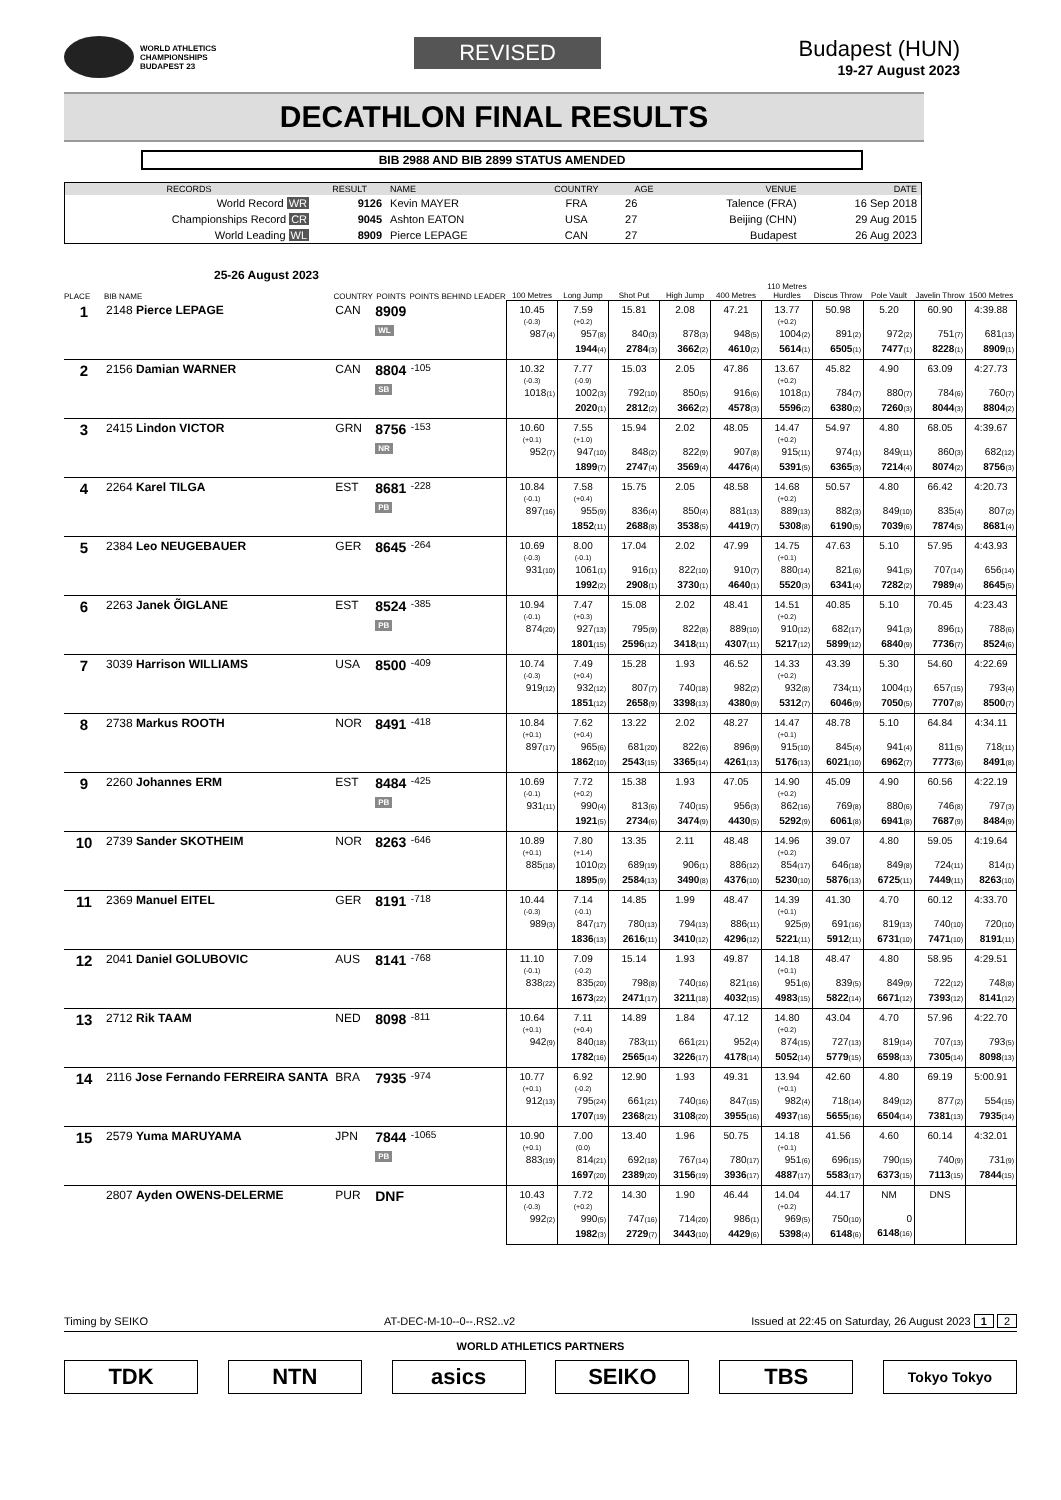WORLD ATHLETICS
CHAMPIONSHIPS
BUDAPEST 23
REVISED
Budapest (HUN)
19-27 August 2023
DECATHLON FINAL RESULTS
BIB 2988 AND BIB 2899 STATUS AMENDED
| RECORDS | RESULT | NAME | COUNTRY | AGE | VENUE | DATE |
| --- | --- | --- | --- | --- | --- | --- |
| World Record WR | 9126 | Kevin MAYER | FRA | 26 | Talence (FRA) | 16 Sep 2018 |
| Championships Record CR | 9045 | Ashton EATON | USA | 27 | Beijing (CHN) | 29 Aug 2015 |
| World Leading WL | 8909 | Pierce LEPAGE | CAN | 27 | Budapest | 26 Aug 2023 |
25-26 August 2023
| PLACE | BIB NAME | COUNTRY | POINTS | POINTS BEHIND LEADER | 100 Metres | Long Jump | Shot Put | High Jump | 400 Metres | 110 Metres Hurdles | Discus Throw | Pole Vault | Javelin Throw | 1500 Metres |
| --- | --- | --- | --- | --- | --- | --- | --- | --- | --- | --- | --- | --- | --- | --- |
| 1 | 2148 Pierce LEPAGE | CAN | 8909 WL | | 10.45 (-0.3) 987 (4) | 7.59 (+0.2) 957 (8) 1944 (4) | 15.81 840 (3) 2784 (3) | 2.08 878 (3) 3662 (2) | 47.21 948 (5) 4610 (2) | 13.77 (+0.2) 1004 (2) 5614 (1) | 50.98 891 (2) 6505 (1) | 5.20 972 (2) 7477 (1) | 60.90 751 (7) 8228 (1) | 4:39.88 681 (13) 8909 (1) |
| 2 | 2156 Damian WARNER | CAN | 8804 SB | -105 | 10.32 (-0.3) 1018 (1) | 7.77 (-0.9) 1002 (3) 2020 (1) | 15.03 792 (10) 2812 (2) | 2.05 850 (5) 3662 (2) | 47.86 916 (6) 4578 (3) | 13.67 (+0.2) 1018 (1) 5596 (2) | 45.82 784 (7) 6380 (2) | 4.90 880 (7) 7260 (3) | 63.09 784 (6) 8044 (3) | 4:27.73 760 (7) 8804 (2) |
| 3 | 2415 Lindon VICTOR | GRN | 8756 NR | -153 | 10.60 (+0.1) 952 (7) | 7.55 (+1.0) 947 (10) 1899 (7) | 15.94 848 (2) 2747 (4) | 2.02 822 (9) 3569 (4) | 48.05 907 (8) 4476 (4) | 14.47 (+0.2) 915 (11) 5391 (5) | 54.97 974 (1) 6365 (3) | 4.80 849 (11) 7214 (4) | 68.05 860 (3) 8074 (2) | 4:39.67 682 (12) 8756 (3) |
| 4 | 2264 Karel TILGA | EST | 8681 PB | -228 | 10.84 (-0.1) 897 (16) | 7.58 (+0.4) 955 (9) 1852 (11) | 15.75 836 (4) 2688 (8) | 2.05 850 (4) 3538 (5) | 48.58 881 (13) 4419 (7) | 14.68 (+0.2) 889 (13) 5308 (8) | 50.57 882 (3) 6190 (5) | 4.80 849 (10) 7039 (6) | 66.42 835 (4) 7874 (5) | 4:20.73 807 (2) 8681 (4) |
| 5 | 2384 Leo NEUGEBAUER | GER | 8645 | -264 | 10.69 (-0.3) 931 (10) | 8.00 (-0.1) 1061 (1) 1992 (2) | 17.04 916 (1) 2908 (1) | 2.02 822 (10) 3730 (1) | 47.99 910 (7) 4640 (1) | 14.75 (+0.1) 880 (14) 5520 (3) | 47.63 821 (6) 6341 (4) | 5.10 941 (5) 7282 (2) | 57.95 707 (14) 7989 (4) | 4:43.93 656 (14) 8645 (5) |
| 6 | 2263 Janek ÕIGLANE | EST | 8524 PB | -385 | 10.94 (-0.1) 874 (20) | 7.47 (+0.3) 927 (13) 1801 (15) | 15.08 795 (9) 2596 (12) | 2.02 822 (8) 3418 (11) | 48.41 889 (10) 4307 (11) | 14.51 (+0.2) 910 (12) 5217 (12) | 40.85 682 (17) 5899 (12) | 5.10 941 (3) 6840 (9) | 70.45 896 (1) 7736 (7) | 4:23.43 788 (6) 8524 (6) |
| 7 | 3039 Harrison WILLIAMS | USA | 8500 | -409 | 10.74 (-0.3) 919 (12) | 7.49 (+0.4) 932 (12) 1851 (12) | 15.28 807 (7) 2658 (9) | 1.93 740 (18) 3398 (13) | 46.52 982 (2) 4380 (9) | 14.33 (+0.2) 932 (8) 5312 (7) | 43.39 734 (11) 6046 (9) | 5.30 1004 (1) 7050 (5) | 54.60 657 (15) 7707 (8) | 4:22.69 793 (4) 8500 (7) |
| 8 | 2738 Markus ROOTH | NOR | 8491 | -418 | 10.84 (+0.1) 897 (17) | 7.62 (+0.4) 965 (6) 1862 (10) | 13.22 681 (20) 2543 (15) | 2.02 822 (6) 3365 (14) | 48.27 896 (9) 4261 (13) | 14.47 (+0.1) 915 (10) 5176 (13) | 48.78 845 (4) 6021 (10) | 5.10 941 (4) 6962 (7) | 64.84 811 (5) 7773 (6) | 4:34.11 718 (11) 8491 (8) |
| 9 | 2260 Johannes ERM | EST | 8484 PB | -425 | 10.69 (-0.1) 931 (11) | 7.72 (+0.2) 990 (4) 1921 (5) | 15.38 813 (6) 2734 (6) | 1.93 740 (15) 3474 (9) | 47.05 956 (3) 4430 (5) | 14.90 (+0.2) 862 (16) 5292 (9) | 45.09 769 (8) 6061 (8) | 4.90 880 (6) 6941 (8) | 60.56 746 (8) 7687 (9) | 4:22.19 797 (3) 8484 (9) |
| 10 | 2739 Sander SKOTHEIM | NOR | 8263 | -646 | 10.89 (+0.1) 885 (18) | 7.80 (+1.4) 1010 (2) 1895 (9) | 13.35 689 (19) 2584 (13) | 2.11 906 (1) 3490 (8) | 48.48 886 (12) 4376 (10) | 14.96 (+0.2) 854 (17) 5230 (10) | 39.07 646 (18) 5876 (13) | 4.80 849 (8) 6725 (11) | 59.05 724 (11) 7449 (11) | 4:19.64 814 (1) 8263 (10) |
| 11 | 2369 Manuel EITEL | GER | 8191 | -718 | 10.44 (-0.3) 989 (3) | 7.14 (-0.1) 847 (17) 1836 (13) | 14.85 780 (13) 2616 (11) | 1.99 794 (13) 3410 (12) | 48.47 886 (11) 4296 (12) | 14.39 (+0.1) 925 (9) 5221 (11) | 41.30 691 (16) 5912 (11) | 4.70 819 (13) 6731 (10) | 60.12 740 (10) 7471 (10) | 4:33.70 720 (10) 8191 (11) |
| 12 | 2041 Daniel GOLUBOVIC | AUS | 8141 | -768 | 11.10 (-0.1) 838 (22) | 7.09 (-0.2) 835 (20) 1673 (22) | 15.14 798 (8) 2471 (17) | 1.93 740 (16) 3211 (18) | 49.87 821 (16) 4032 (15) | 14.18 (+0.1) 951 (6) 4983 (15) | 48.47 839 (5) 5822 (14) | 4.80 849 (9) 6671 (12) | 58.95 722 (12) 7393 (12) | 4:29.51 748 (8) 8141 (12) |
| 13 | 2712 Rik TAAM | NED | 8098 | -811 | 10.64 (+0.1) 942 (9) | 7.11 (+0.4) 840 (18) 1782 (16) | 14.89 783 (11) 2565 (14) | 1.84 661 (21) 3226 (17) | 47.12 952 (4) 4178 (14) | 14.80 (+0.2) 874 (15) 5052 (14) | 43.04 727 (13) 5779 (15) | 4.70 819 (14) 6598 (13) | 57.96 707 (13) 7305 (14) | 4:22.70 793 (5) 8098 (13) |
| 14 | 2116 Jose Fernando FERREIRA SANTA | BRA | 7935 | -974 | 10.77 (+0.1) 912 (13) | 6.92 (-0.2) 795 (24) 1707 (19) | 12.90 661 (21) 2368 (21) | 1.93 740 (16) 3108 (20) | 49.31 847 (15) 3955 (16) | 13.94 (+0.1) 982 (4) 4937 (16) | 42.60 718 (14) 5655 (16) | 4.80 849 (12) 6504 (14) | 69.19 877 (2) 7381 (13) | 5:00.91 554 (15) 7935 (14) |
| 15 | 2579 Yuma MARUYAMA | JPN | 7844 PB | -1065 | 10.90 (+0.1) 883 (19) | 7.00 (0.0) 814 (21) 1697 (20) | 13.40 692 (18) 2389 (20) | 1.96 767 (14) 3156 (19) | 50.75 780 (17) 3936 (17) | 14.18 (+0.1) 951 (6) 4887 (17) | 41.56 696 (15) 5583 (17) | 4.60 790 (15) 6373 (15) | 60.14 740 (9) 7113 (15) | 4:32.01 731 (9) 7844 (15) |
| | 2807 Ayden OWENS-DELERME | PUR | DNF | | 10.43 (-0.3) 992 (2) | 7.72 (+0.2) 990 (5) 1982 (3) | 14.30 747 (16) 2729 (7) | 1.90 714 (20) 3443 (10) | 46.44 986 (1) 4429 (6) | 14.04 (+0.2) 969 (5) 5398 (4) | 44.17 750 (10) 6148 (6) | NM 0 6148 (16) | DNS | |
Timing by SEIKO AT-DEC-M-10--0--.RS2..v2 Issued at 22:45 on Saturday, 26 August 2023 1 2
WORLD ATHLETICS PARTNERS
TDK NTN asics SEIKO TBS
Tokyo Tokyo